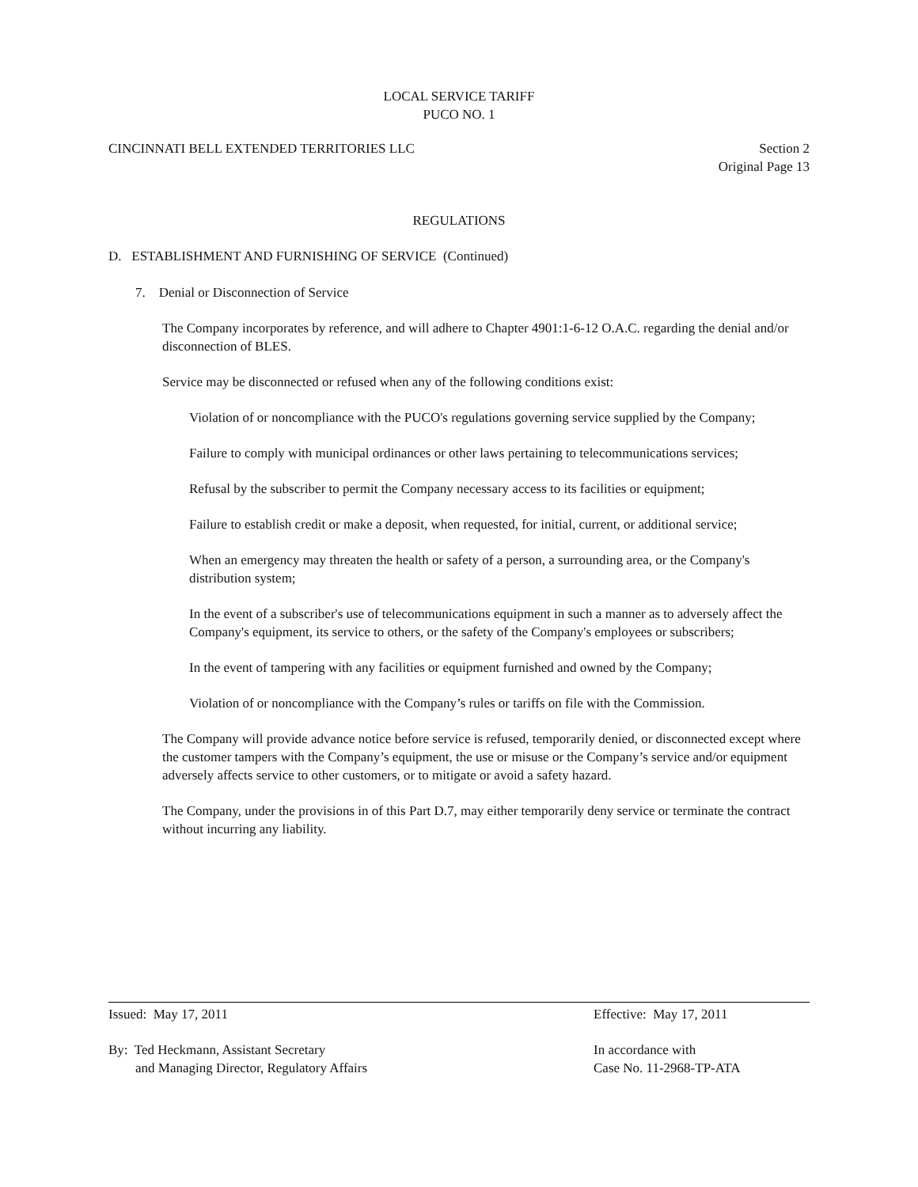LOCAL SERVICE TARIFF
PUCO NO. 1
CINCINNATI BELL EXTENDED TERRITORIES LLC
Section 2
Original Page 13
REGULATIONS
D. ESTABLISHMENT AND FURNISHING OF SERVICE (Continued)
7. Denial or Disconnection of Service
The Company incorporates by reference, and will adhere to Chapter 4901:1-6-12 O.A.C. regarding the denial and/or disconnection of BLES.
Service may be disconnected or refused when any of the following conditions exist:
Violation of or noncompliance with the PUCO's regulations governing service supplied by the Company;
Failure to comply with municipal ordinances or other laws pertaining to telecommunications services;
Refusal by the subscriber to permit the Company necessary access to its facilities or equipment;
Failure to establish credit or make a deposit, when requested, for initial, current, or additional service;
When an emergency may threaten the health or safety of a person, a surrounding area, or the Company's distribution system;
In the event of a subscriber's use of telecommunications equipment in such a manner as to adversely affect the Company's equipment, its service to others, or the safety of the Company's employees or subscribers;
In the event of tampering with any facilities or equipment furnished and owned by the Company;
Violation of or noncompliance with the Company’s rules or tariffs on file with the Commission.
The Company will provide advance notice before service is refused, temporarily denied, or disconnected except where the customer tampers with the Company’s equipment, the use or misuse or the Company’s service and/or equipment adversely affects service to other customers, or to mitigate or avoid a safety hazard.
The Company, under the provisions in of this Part D.7, may either temporarily deny service or terminate the contract without incurring any liability.
Issued: May 17, 2011 Effective: May 17, 2011
By: Ted Heckmann, Assistant Secretary
and Managing Director, Regulatory Affairs
In accordance with
Case No. 11-2968-TP-ATA